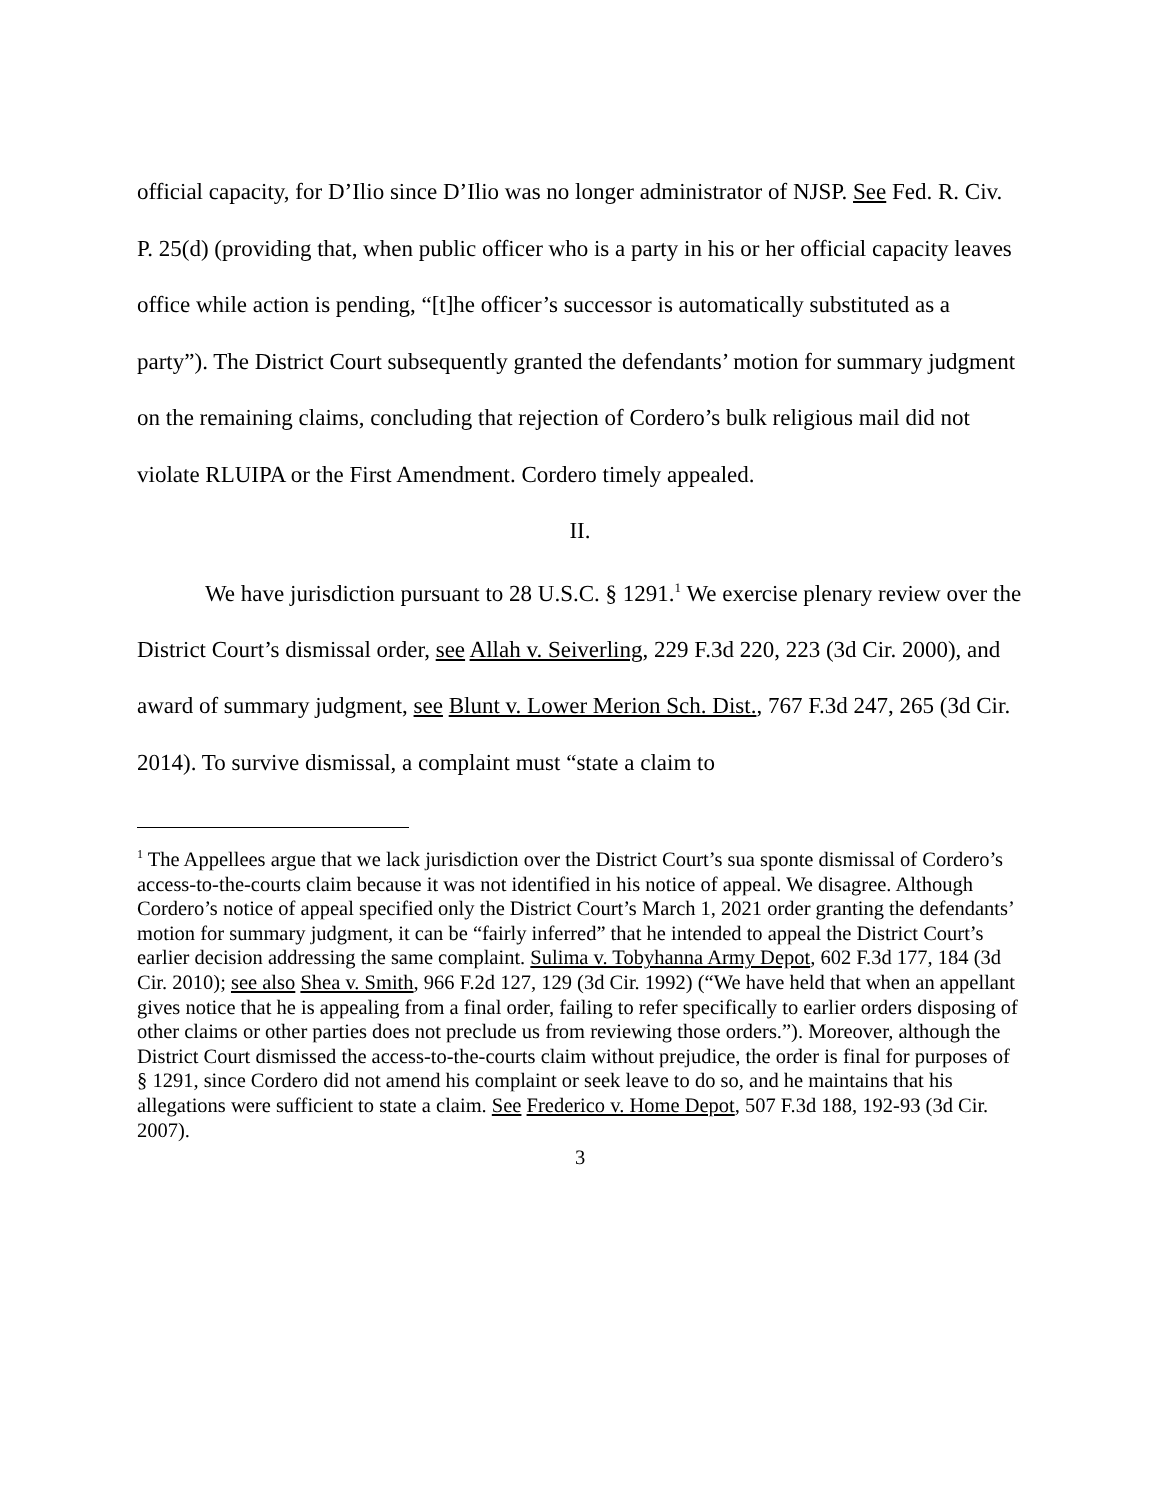official capacity, for D’Ilio since D’Ilio was no longer administrator of NJSP. See Fed. R. Civ. P. 25(d) (providing that, when public officer who is a party in his or her official capacity leaves office while action is pending, “[t]he officer’s successor is automatically substituted as a party”). The District Court subsequently granted the defendants’ motion for summary judgment on the remaining claims, concluding that rejection of Cordero’s bulk religious mail did not violate RLUIPA or the First Amendment. Cordero timely appealed.
II.
We have jurisdiction pursuant to 28 U.S.C. § 1291.<sup>1</sup> We exercise plenary review over the District Court’s dismissal order, see Allah v. Seiverling, 229 F.3d 220, 223 (3d Cir. 2000), and award of summary judgment, see Blunt v. Lower Merion Sch. Dist., 767 F.3d 247, 265 (3d Cir. 2014). To survive dismissal, a complaint must “state a claim to
<sup>1</sup> The Appellees argue that we lack jurisdiction over the District Court’s sua sponte dismissal of Cordero’s access-to-the-courts claim because it was not identified in his notice of appeal. We disagree. Although Cordero’s notice of appeal specified only the District Court’s March 1, 2021 order granting the defendants’ motion for summary judgment, it can be “fairly inferred” that he intended to appeal the District Court’s earlier decision addressing the same complaint. Sulima v. Tobyhanna Army Depot, 602 F.3d 177, 184 (3d Cir. 2010); see also Shea v. Smith, 966 F.2d 127, 129 (3d Cir. 1992) (“We have held that when an appellant gives notice that he is appealing from a final order, failing to refer specifically to earlier orders disposing of other claims or other parties does not preclude us from reviewing those orders.”). Moreover, although the District Court dismissed the access-to-the-courts claim without prejudice, the order is final for purposes of § 1291, since Cordero did not amend his complaint or seek leave to do so, and he maintains that his allegations were sufficient to state a claim. See Frederico v. Home Depot, 507 F.3d 188, 192-93 (3d Cir. 2007).
3